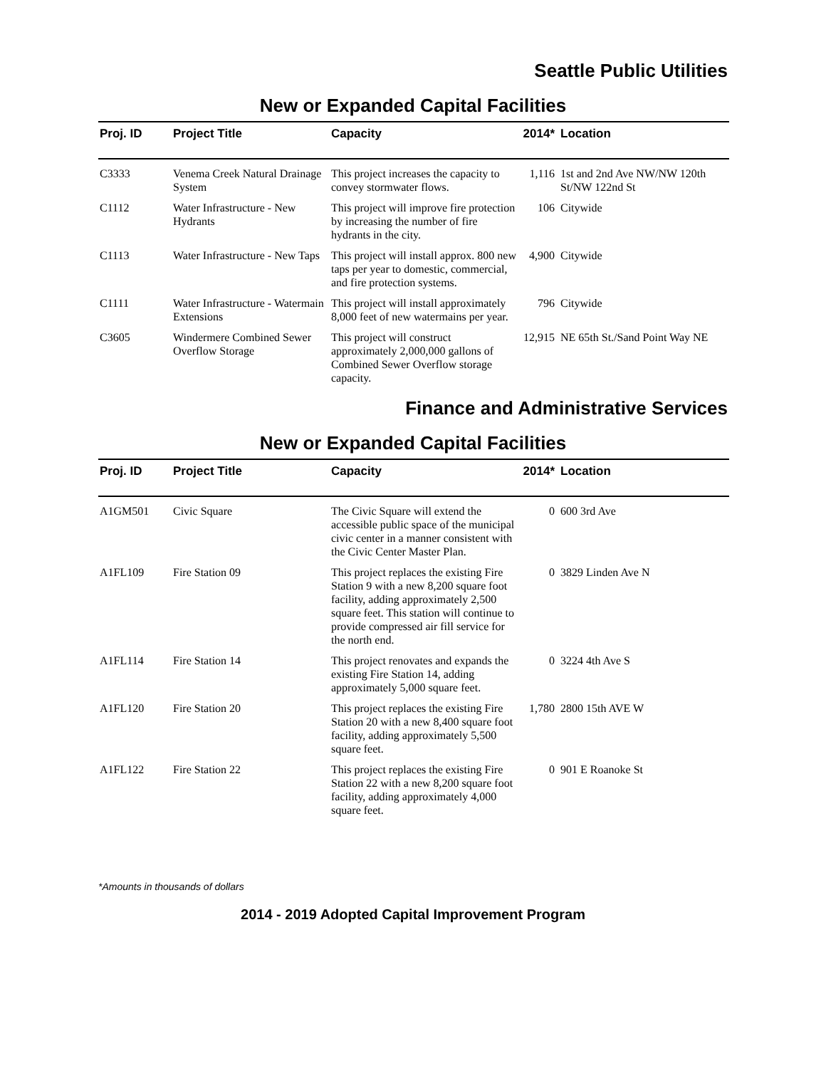Seattle Public Utilities
New or Expanded Capital Facilities
| Proj. ID | Project Title | Capacity | 2014* | Location |
| --- | --- | --- | --- | --- |
| C3333 | Venema Creek Natural Drainage System | This project increases the capacity to convey stormwater flows. | 1,116 | 1st and 2nd Ave NW/NW 120th St/NW 122nd St |
| C1112 | Water Infrastructure - New Hydrants | This project will improve fire protection by increasing the number of fire hydrants in the city. | 106 | Citywide |
| C1113 | Water Infrastructure - New Taps | This project will install approx. 800 new taps per year to domestic, commercial, and fire protection systems. | 4,900 | Citywide |
| C1111 | Water Infrastructure - Watermain Extensions | This project will install approximately 8,000 feet of new watermains per year. | 796 | Citywide |
| C3605 | Windermere Combined Sewer Overflow Storage | This project will construct approximately 2,000,000 gallons of Combined Sewer Overflow storage capacity. | 12,915 | NE 65th St./Sand Point Way NE |
Finance and Administrative Services
New or Expanded Capital Facilities
| Proj. ID | Project Title | Capacity | 2014* | Location |
| --- | --- | --- | --- | --- |
| A1GM501 | Civic Square | The Civic Square will extend the accessible public space of the municipal civic center in a manner consistent with the Civic Center Master Plan. | 0 | 600 3rd Ave |
| A1FL109 | Fire Station 09 | This project replaces the existing Fire Station 9 with a new 8,200 square foot facility, adding approximately 2,500 square feet. This station will continue to provide compressed air fill service for the north end. | 0 | 3829 Linden Ave N |
| A1FL114 | Fire Station 14 | This project renovates and expands the existing Fire Station 14, adding approximately 5,000 square feet. | 0 | 3224 4th Ave S |
| A1FL120 | Fire Station 20 | This project replaces the existing Fire Station 20 with a new 8,400 square foot facility, adding approximately 5,500 square feet. | 1,780 | 2800 15th AVE W |
| A1FL122 | Fire Station 22 | This project replaces the existing Fire Station 22 with a new 8,200 square foot facility, adding approximately 4,000 square feet. | 0 | 901 E Roanoke St |
*Amounts in thousands of dollars
2014 - 2019 Adopted Capital Improvement Program